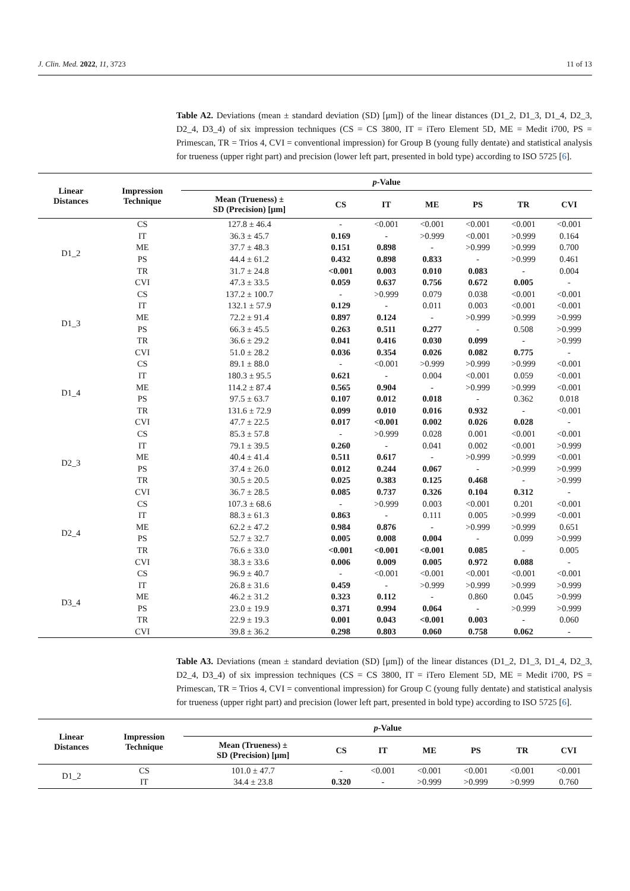J. Clin. Med. 2022, 11, 3723 11 of 13
Table A2. Deviations (mean ± standard deviation (SD) [μm]) of the linear distances (D1_2, D1_3, D1_4, D2_3, D2_4, D3_4) of six impression techniques (CS = CS 3800, IT = iTero Element 5D, ME = Medit i700, PS = Primescan, TR = Trios 4, CVI = conventional impression) for Group B (young fully dentate) and statistical analysis for trueness (upper right part) and precision (lower left part, presented in bold type) according to ISO 5725 [6].
| Linear Distances | Impression Technique | p -Value | | | | | | |
| --- | --- | --- | --- | --- | --- | --- | --- | --- |
| | | Mean (Trueness) ± SD (Precision) [μm] | CS | IT | ME | PS | TR | CVI |
| D1_2 | CS | 127.8 ± 46.4 | - | <0.001 | <0.001 | <0.001 | <0.001 | <0.001 |
| | IT | 36.3 ± 45.7 | 0.169 | - | >0.999 | <0.001 | >0.999 | 0.164 |
| | ME | 37.7 ± 48.3 | 0.151 | 0.898 | - | >0.999 | >0.999 | 0.700 |
| | PS | 44.4 ± 61.2 | 0.432 | 0.898 | 0.833 | - | >0.999 | 0.461 |
| | TR | 31.7 ± 24.8 | <0.001 | 0.003 | 0.010 | 0.083 | - | 0.004 |
| | CVI | 47.3 ± 33.5 | 0.059 | 0.637 | 0.756 | 0.672 | 0.005 | - |
| D1_3 | CS | 137.2 ± 100.7 | - | >0.999 | 0.079 | 0.038 | <0.001 | <0.001 |
| | IT | 132.1 ± 57.9 | 0.129 | - | 0.011 | 0.003 | <0.001 | <0.001 |
| | ME | 72.2 ± 91.4 | 0.897 | 0.124 | - | >0.999 | >0.999 | >0.999 |
| | PS | 66.3 ± 45.5 | 0.263 | 0.511 | 0.277 | - | 0.508 | >0.999 |
| | TR | 36.6 ± 29.2 | 0.041 | 0.416 | 0.030 | 0.099 | - | >0.999 |
| | CVI | 51.0 ± 28.2 | 0.036 | 0.354 | 0.026 | 0.082 | 0.775 | - |
| D1_4 | CS | 89.1 ± 88.0 | - | <0.001 | >0.999 | >0.999 | >0.999 | <0.001 |
| | IT | 180.3 ± 95.5 | 0.621 | - | 0.004 | <0.001 | 0.059 | <0.001 |
| | ME | 114.2 ± 87.4 | 0.565 | 0.904 | - | >0.999 | >0.999 | <0.001 |
| | PS | 97.5 ± 63.7 | 0.107 | 0.012 | 0.018 | - | 0.362 | 0.018 |
| | TR | 131.6 ± 72.9 | 0.099 | 0.010 | 0.016 | 0.932 | - | <0.001 |
| | CVI | 47.7 ± 22.5 | 0.017 | <0.001 | 0.002 | 0.026 | 0.028 | - |
| D2_3 | CS | 85.3 ± 57.8 | - | >0.999 | 0.028 | 0.001 | <0.001 | <0.001 |
| | IT | 79.1 ± 39.5 | 0.260 | - | 0.041 | 0.002 | <0.001 | >0.999 |
| | ME | 40.4 ± 41.4 | 0.511 | 0.617 | - | >0.999 | >0.999 | <0.001 |
| | PS | 37.4 ± 26.0 | 0.012 | 0.244 | 0.067 | - | >0.999 | >0.999 |
| | TR | 30.5 ± 20.5 | 0.025 | 0.383 | 0.125 | 0.468 | - | >0.999 |
| | CVI | 36.7 ± 28.5 | 0.085 | 0.737 | 0.326 | 0.104 | 0.312 | - |
| D2_4 | CS | 107.3 ± 68.6 | - | >0.999 | 0.003 | <0.001 | 0.201 | <0.001 |
| | IT | 88.3 ± 61.3 | 0.863 | - | 0.111 | 0.005 | >0.999 | <0.001 |
| | ME | 62.2 ± 47.2 | 0.984 | 0.876 | - | >0.999 | >0.999 | 0.651 |
| | PS | 52.7 ± 32.7 | 0.005 | 0.008 | 0.004 | - | 0.099 | >0.999 |
| | TR | 76.6 ± 33.0 | <0.001 | <0.001 | <0.001 | 0.085 | - | 0.005 |
| | CVI | 38.3 ± 33.6 | 0.006 | 0.009 | 0.005 | 0.972 | 0.088 | - |
| D3_4 | CS | 96.9 ± 40.7 | - | <0.001 | <0.001 | <0.001 | <0.001 | <0.001 |
| | IT | 26.8 ± 31.6 | 0.459 | - | >0.999 | >0.999 | >0.999 | >0.999 |
| | ME | 46.2 ± 31.2 | 0.323 | 0.112 | - | 0.860 | 0.045 | >0.999 |
| | PS | 23.0 ± 19.9 | 0.371 | 0.994 | 0.064 | - | >0.999 | >0.999 |
| | TR | 22.9 ± 19.3 | 0.001 | 0.043 | <0.001 | 0.003 | - | 0.060 |
| | CVI | 39.8 ± 36.2 | 0.298 | 0.803 | 0.060 | 0.758 | 0.062 | - |
Table A3. Deviations (mean ± standard deviation (SD) [μm]) of the linear distances (D1_2, D1_3, D1_4, D2_3, D2_4, D3_4) of six impression techniques (CS = CS 3800, IT = iTero Element 5D, ME = Medit i700, PS = Primescan, TR = Trios 4, CVI = conventional impression) for Group C (young fully dentate) and statistical analysis for trueness (upper right part) and precision (lower left part, presented in bold type) according to ISO 5725 [6].
| Linear Distances | Impression Technique | p -Value | | | | | | |
| --- | --- | --- | --- | --- | --- | --- | --- | --- |
| | | Mean (Trueness) ± SD (Precision) [μm] | CS | IT | ME | PS | TR | CVI |
| D1_2 | CS | 101.0 ± 47.7 | - | <0.001 | <0.001 | <0.001 | <0.001 | <0.001 |
| | IT | 34.4 ± 23.8 | 0.320 | - | >0.999 | >0.999 | >0.999 | 0.760 |